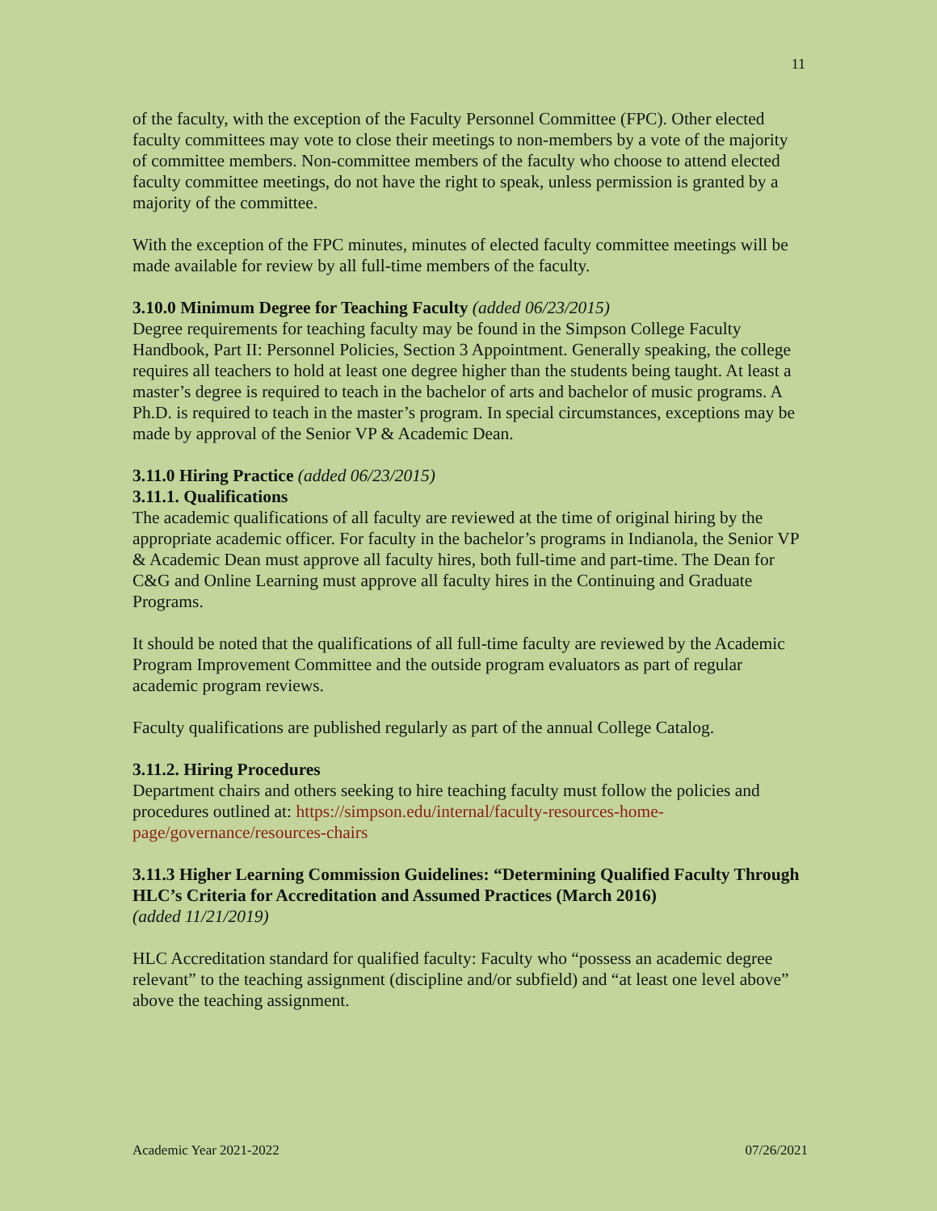11
of the faculty, with the exception of the Faculty Personnel Committee (FPC). Other elected faculty committees may vote to close their meetings to non-members by a vote of the majority of committee members. Non-committee members of the faculty who choose to attend elected faculty committee meetings, do not have the right to speak, unless permission is granted by a majority of the committee.
With the exception of the FPC minutes, minutes of elected faculty committee meetings will be made available for review by all full-time members of the faculty.
3.10.0 Minimum Degree for Teaching Faculty (added 06/23/2015)
Degree requirements for teaching faculty may be found in the Simpson College Faculty Handbook, Part II: Personnel Policies, Section 3 Appointment. Generally speaking, the college requires all teachers to hold at least one degree higher than the students being taught. At least a master’s degree is required to teach in the bachelor of arts and bachelor of music programs. A Ph.D. is required to teach in the master’s program. In special circumstances, exceptions may be made by approval of the Senior VP & Academic Dean.
3.11.0 Hiring Practice (added 06/23/2015)
3.11.1. Qualifications
The academic qualifications of all faculty are reviewed at the time of original hiring by the appropriate academic officer. For faculty in the bachelor’s programs in Indianola, the Senior VP & Academic Dean must approve all faculty hires, both full-time and part-time. The Dean for C&G and Online Learning must approve all faculty hires in the Continuing and Graduate Programs.
It should be noted that the qualifications of all full-time faculty are reviewed by the Academic Program Improvement Committee and the outside program evaluators as part of regular academic program reviews.
Faculty qualifications are published regularly as part of the annual College Catalog.
3.11.2. Hiring Procedures
Department chairs and others seeking to hire teaching faculty must follow the policies and procedures outlined at: https://simpson.edu/internal/faculty-resources-home-page/governance/resources-chairs
3.11.3 Higher Learning Commission Guidelines: “Determining Qualified Faculty Through HLC’s Criteria for Accreditation and Assumed Practices (March 2016)
(added 11/21/2019)
HLC Accreditation standard for qualified faculty: Faculty who “possess an academic degree relevant” to the teaching assignment (discipline and/or subfield) and “at least one level above” above the teaching assignment.
Academic Year 2021-2022 07/26/2021